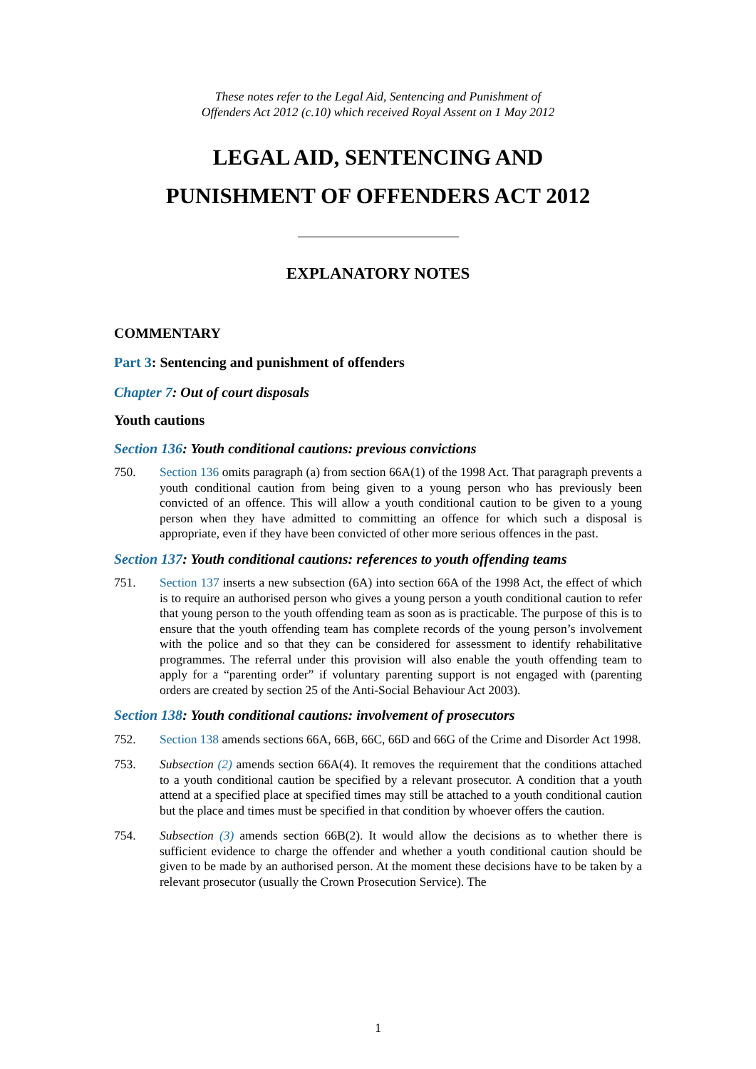These notes refer to the Legal Aid, Sentencing and Punishment of
Offenders Act 2012 (c.10) which received Royal Assent on 1 May 2012
LEGAL AID, SENTENCING AND
PUNISHMENT OF OFFENDERS ACT 2012
EXPLANATORY NOTES
COMMENTARY
Part 3: Sentencing and punishment of offenders
Chapter 7: Out of court disposals
Youth cautions
Section 136: Youth conditional cautions: previous convictions
750. Section 136 omits paragraph (a) from section 66A(1) of the 1998 Act. That paragraph prevents a youth conditional caution from being given to a young person who has previously been convicted of an offence. This will allow a youth conditional caution to be given to a young person when they have admitted to committing an offence for which such a disposal is appropriate, even if they have been convicted of other more serious offences in the past.
Section 137: Youth conditional cautions: references to youth offending teams
751. Section 137 inserts a new subsection (6A) into section 66A of the 1998 Act, the effect of which is to require an authorised person who gives a young person a youth conditional caution to refer that young person to the youth offending team as soon as is practicable. The purpose of this is to ensure that the youth offending team has complete records of the young person’s involvement with the police and so that they can be considered for assessment to identify rehabilitative programmes. The referral under this provision will also enable the youth offending team to apply for a “parenting order” if voluntary parenting support is not engaged with (parenting orders are created by section 25 of the Anti-Social Behaviour Act 2003).
Section 138: Youth conditional cautions: involvement of prosecutors
752. Section 138 amends sections 66A, 66B, 66C, 66D and 66G of the Crime and Disorder Act 1998.
753. Subsection (2) amends section 66A(4). It removes the requirement that the conditions attached to a youth conditional caution be specified by a relevant prosecutor. A condition that a youth attend at a specified place at specified times may still be attached to a youth conditional caution but the place and times must be specified in that condition by whoever offers the caution.
754. Subsection (3) amends section 66B(2). It would allow the decisions as to whether there is sufficient evidence to charge the offender and whether a youth conditional caution should be given to be made by an authorised person. At the moment these decisions have to be taken by a relevant prosecutor (usually the Crown Prosecution Service). The
1